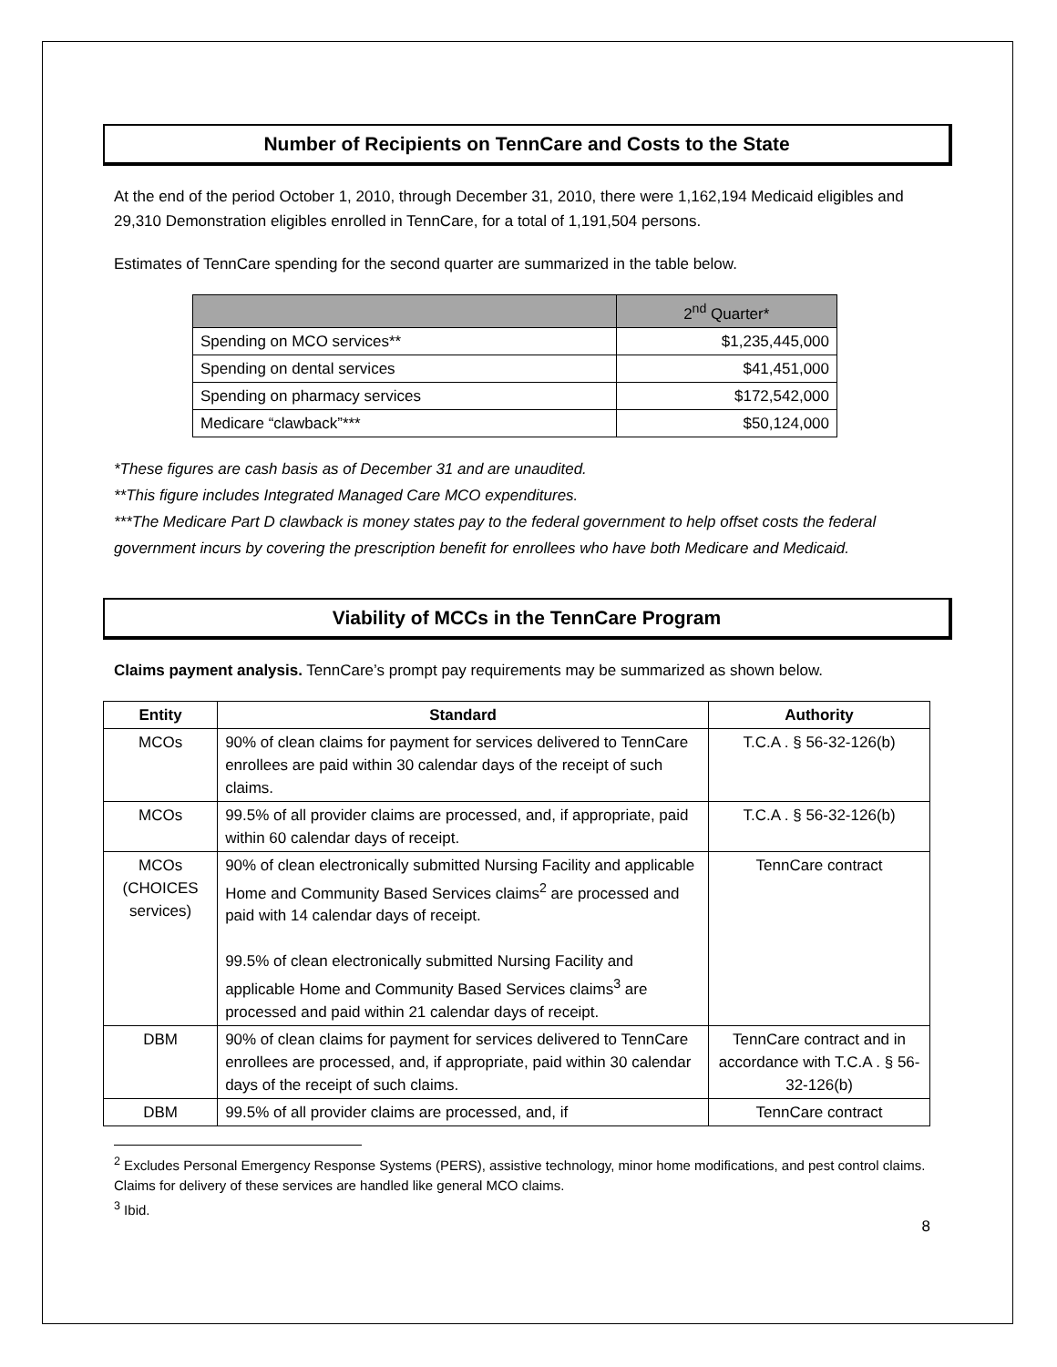Number of Recipients on TennCare and Costs to the State
At the end of the period October 1, 2010, through December 31, 2010, there were 1,162,194 Medicaid eligibles and 29,310 Demonstration eligibles enrolled in TennCare, for a total of 1,191,504 persons.
Estimates of TennCare spending for the second quarter are summarized in the table below.
| | 2<sup>nd</sup> Quarter* |
| --- | --- |
| Spending on MCO services** | $1,235,445,000 |
| Spending on dental services | $41,451,000 |
| Spending on pharmacy services | $172,542,000 |
| Medicare “clawback”*** | $50,124,000 |
*These figures are cash basis as of December 31 and are unaudited.
**This figure includes Integrated Managed Care MCO expenditures.
***The Medicare Part D clawback is money states pay to the federal government to help offset costs the federal government incurs by covering the prescription benefit for enrollees who have both Medicare and Medicaid.
Viability of MCCs in the TennCare Program
Claims payment analysis. TennCare’s prompt pay requirements may be summarized as shown below.
| Entity | Standard | Authority |
| --- | --- | --- |
| MCOs | 90% of clean claims for payment for services delivered to TennCare enrollees are paid within 30 calendar days of the receipt of such claims. | T.C.A . § 56-32-126(b) |
| MCOs | 99.5% of all provider claims are processed, and, if appropriate, paid within 60 calendar days of receipt. | T.C.A . § 56-32-126(b) |
| MCOs (CHOICES services) | 90% of clean electronically submitted Nursing Facility and applicable Home and Community Based Services claims<sup>2</sup> are processed and paid with 14 calendar days of receipt. 99.5% of clean electronically submitted Nursing Facility and applicable Home and Community Based Services claims<sup>3</sup> are processed and paid within 21 calendar days of receipt. | TennCare contract |
| DBM | 90% of clean claims for payment for services delivered to TennCare enrollees are processed, and, if appropriate, paid within 30 calendar days of the receipt of such claims. | TennCare contract and in accordance with T.C.A . § 56-32-126(b) |
| DBM | 99.5% of all provider claims are processed, and, if | TennCare contract |
<sup>2</sup> Excludes Personal Emergency Response Systems (PERS), assistive technology, minor home modifications, and pest control claims. Claims for delivery of these services are handled like general MCO claims.
<sup>3</sup> Ibid.
8